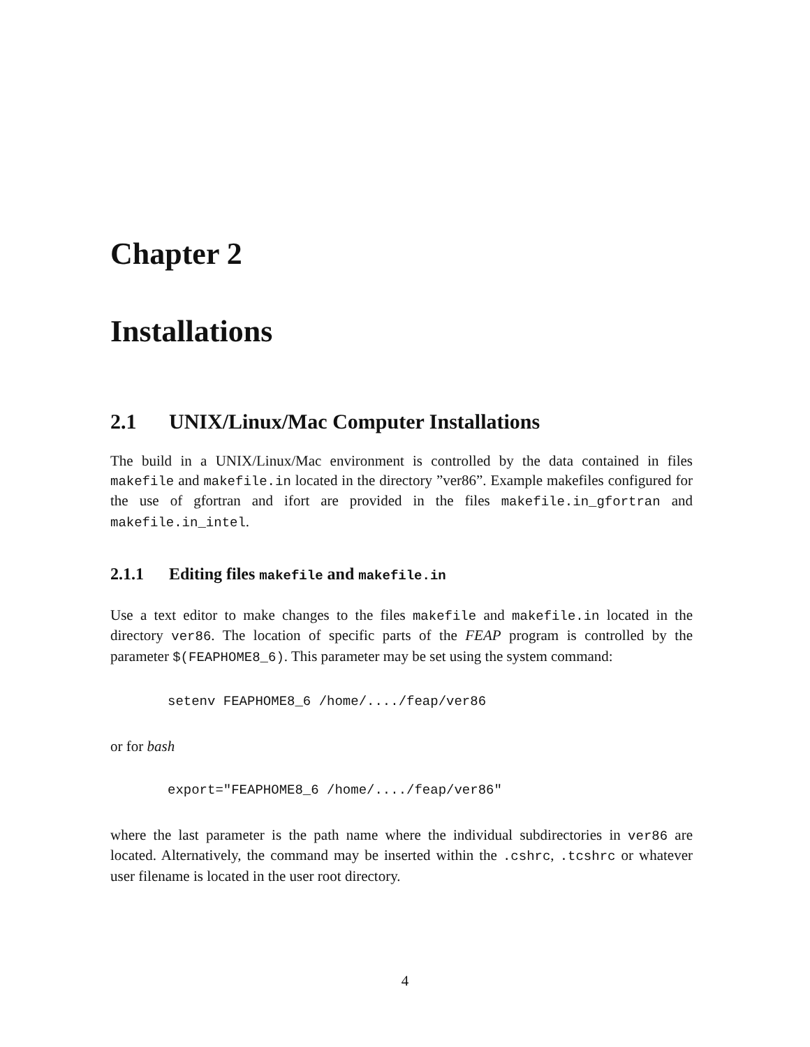Chapter 2
Installations
2.1 UNIX/Linux/Mac Computer Installations
The build in a UNIX/Linux/Mac environment is controlled by the data contained in files makefile and makefile.in located in the directory ”ver86”. Example makefiles configured for the use of gfortran and ifort are provided in the files makefile.in_gfortran and makefile.in_intel.
2.1.1 Editing files makefile and makefile.in
Use a text editor to make changes to the files makefile and makefile.in located in the directory ver86. The location of specific parts of the FEAP program is controlled by the parameter $(FEAPHOME8_6). This parameter may be set using the system command:
setenv FEAPHOME8_6 /home/..../feap/ver86
or for bash
export="FEAPHOME8_6 /home/..../feap/ver86"
where the last parameter is the path name where the individual subdirectories in ver86 are located. Alternatively, the command may be inserted within the .cshrc, .tcshrc or whatever user filename is located in the user root directory.
4